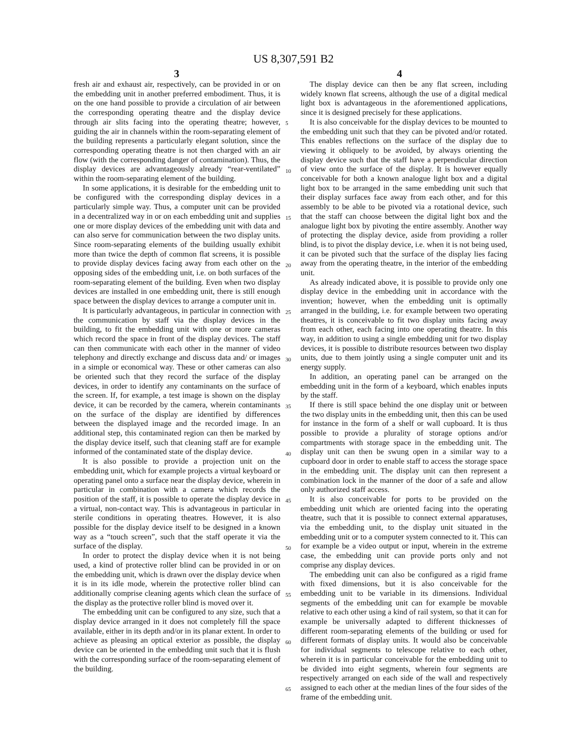US 8,307,591 B2
3 4
fresh air and exhaust air, respectively, can be provided in or on the embedding unit in another preferred embodiment. Thus, it is on the one hand possible to provide a circulation of air between the corresponding operating theatre and the display device through air slits facing into the operating theatre; however, guiding the air in channels within the room-separating element of the building represents a particularly elegant solution, since the corresponding operating theatre is not then charged with an air flow (with the corresponding danger of contamination). Thus, the display devices are advantageously already “rear-ventilated” within the room-separating element of the building.
In some applications, it is desirable for the embedding unit to be configured with the corresponding display devices in a particularly simple way. Thus, a computer unit can be provided in a decentralized way in or on each embedding unit and supplies one or more display devices of the embedding unit with data and can also serve for communication between the two display units. Since room-separating elements of the building usually exhibit more than twice the depth of common flat screens, it is possible to provide display devices facing away from each other on the opposing sides of the embedding unit, i.e. on both surfaces of the room-separating element of the building. Even when two display devices are installed in one embedding unit, there is still enough space between the display devices to arrange a computer unit in.
It is particularly advantageous, in particular in connection with the communication by staff via the display devices in the building, to fit the embedding unit with one or more cameras which record the space in front of the display devices. The staff can then communicate with each other in the manner of video telephony and directly exchange and discuss data and/ or images in a simple or economical way. These or other cameras can also be oriented such that they record the surface of the display devices, in order to identify any contaminants on the surface of the screen. If, for example, a test image is shown on the display device, it can be recorded by the camera, wherein contaminants on the surface of the display are identified by differences between the displayed image and the recorded image. In an additional step, this contaminated region can then be marked by the display device itself, such that cleaning staff are for example informed of the contaminated state of the display device.
It is also possible to provide a projection unit on the embedding unit, which for example projects a virtual keyboard or operating panel onto a surface near the display device, wherein in particular in combination with a camera which records the position of the staff, it is possible to operate the display device in a virtual, non-contact way. This is advantageous in particular in sterile conditions in operating theatres. However, it is also possible for the display device itself to be designed in a known way as a “touch screen”, such that the staff operate it via the surface of the display.
In order to protect the display device when it is not being used, a kind of protective roller blind can be provided in or on the embedding unit, which is drawn over the display device when it is in its idle mode, wherein the protective roller blind can additionally comprise cleaning agents which clean the surface of the display as the protective roller blind is moved over it.
The embedding unit can be configured to any size, such that a display device arranged in it does not completely fill the space available, either in its depth and/or in its planar extent. In order to achieve as pleasing an optical exterior as possible, the display device can be oriented in the embedding unit such that it is flush with the corresponding surface of the room-separating element of the building.
The display device can then be any flat screen, including widely known flat screens, although the use of a digital medical light box is advantageous in the aforementioned applications, since it is designed precisely for these applications.
It is also conceivable for the display devices to be mounted to the embedding unit such that they can be pivoted and/or rotated. This enables reflections on the surface of the display due to viewing it obliquely to be avoided, by always orienting the display device such that the staff have a perpendicular direction of view onto the surface of the display. It is however equally conceivable for both a known analogue light box and a digital light box to be arranged in the same embedding unit such that their display surfaces face away from each other, and for this assembly to be able to be pivoted via a rotational device, such that the staff can choose between the digital light box and the analogue light box by pivoting the entire assembly. Another way of protecting the display device, aside from providing a roller blind, is to pivot the display device, i.e. when it is not being used, it can be pivoted such that the surface of the display lies facing away from the operating theatre, in the interior of the embedding unit.
As already indicated above, it is possible to provide only one display device in the embedding unit in accordance with the invention; however, when the embedding unit is optimally arranged in the building, i.e. for example between two operating theatres, it is conceivable to fit two display units facing away from each other, each facing into one operating theatre. In this way, in addition to using a single embedding unit for two display devices, it is possible to distribute resources between two display units, due to them jointly using a single computer unit and its energy supply.
In addition, an operating panel can be arranged on the embedding unit in the form of a keyboard, which enables inputs by the staff.
If there is still space behind the one display unit or between the two display units in the embedding unit, then this can be used for instance in the form of a shelf or wall cupboard. It is thus possible to provide a plurality of storage options and/or compartments with storage space in the embedding unit. The display unit can then be swung open in a similar way to a cupboard door in order to enable staff to access the storage space in the embedding unit. The display unit can then represent a combination lock in the manner of the door of a safe and allow only authorized staff access.
It is also conceivable for ports to be provided on the embedding unit which are oriented facing into the operating theatre, such that it is possible to connect external apparatuses, via the embedding unit, to the display unit situated in the embedding unit or to a computer system connected to it. This can for example be a video output or input, wherein in the extreme case, the embedding unit can provide ports only and not comprise any display devices.
The embedding unit can also be configured as a rigid frame with fixed dimensions, but it is also conceivable for the embedding unit to be variable in its dimensions. Individual segments of the embedding unit can for example be movable relative to each other using a kind of rail system, so that it can for example be universally adapted to different thicknesses of different room-separating elements of the building or used for different formats of display units. It would also be conceivable for individual segments to telescope relative to each other, wherein it is in particular conceivable for the embedding unit to be divided into eight segments, wherein four segments are respectively arranged on each side of the wall and respectively assigned to each other at the median lines of the four sides of the frame of the embedding unit.
5
10
15
20
25
30
35
40
45
50
55
60
65